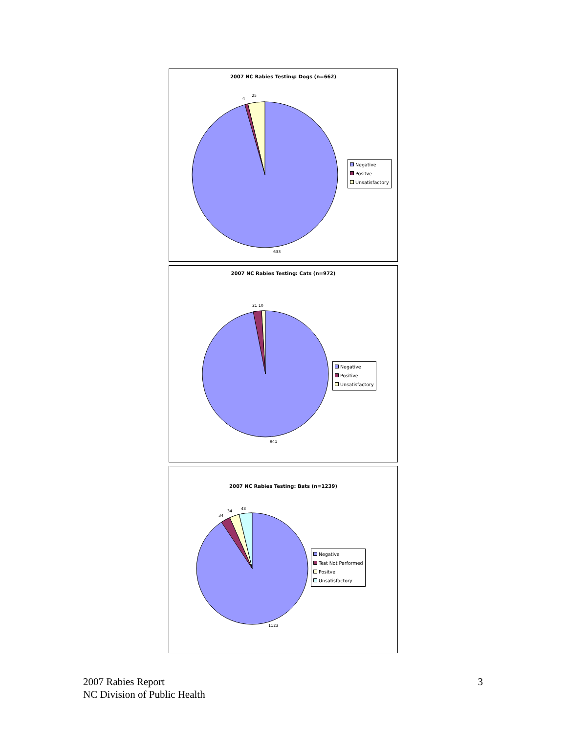2007 NC Rabies Testing: Dogs (n=662)
4
25
633
Negative
Positve
Unsatisfactory
2007 NC Rabies Testing: Cats (n=972)
21 10
941
Negative
Positive
Unsatisfactory
2007 NC Rabies Testing: Bats (n=1239)
34
34
48
1123
Negative
Test Not Performed
Positve
Unsatisfactory
2007 Rabies Report
NC Division of Public Health
3